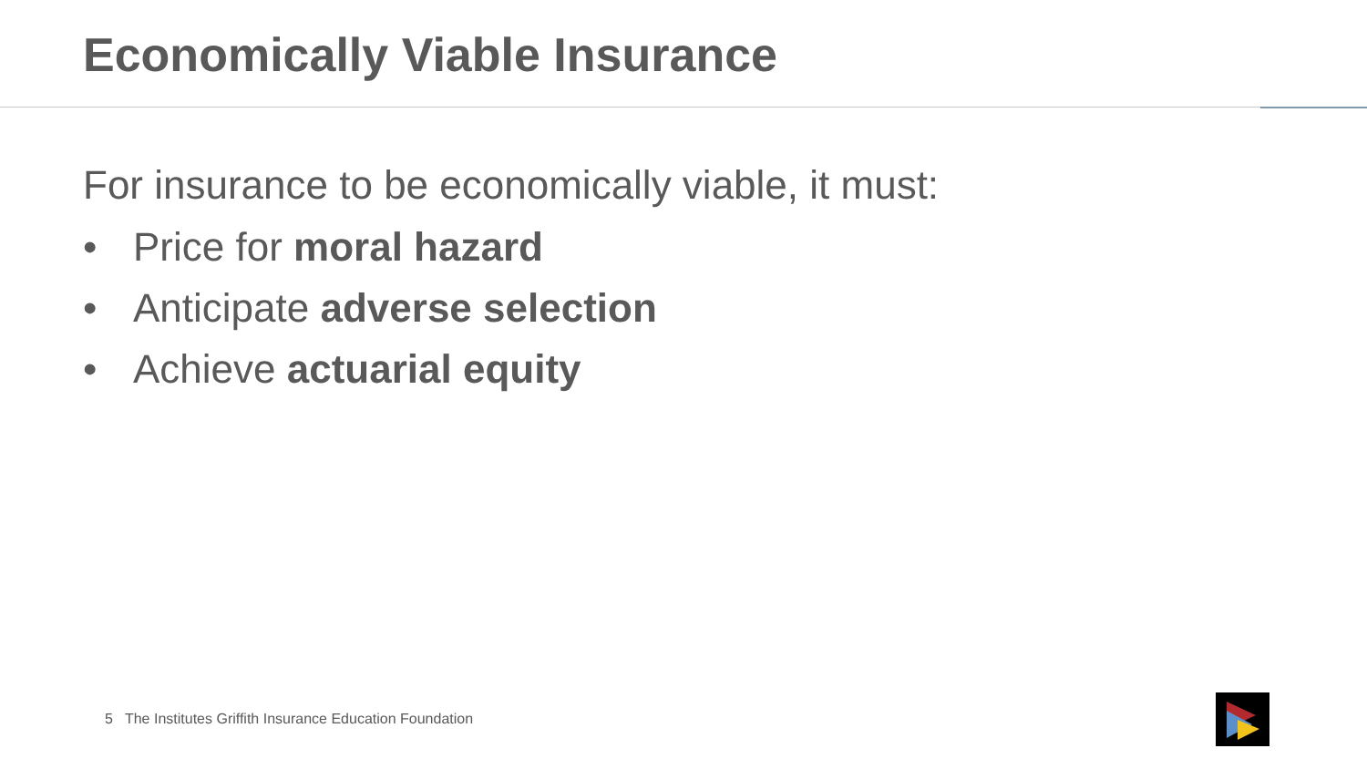Economically Viable Insurance
For insurance to be economically viable, it must:
• Price for moral hazard
• Anticipate adverse selection
• Achieve actuarial equity
5 The Institutes Griffith Insurance Education Foundation